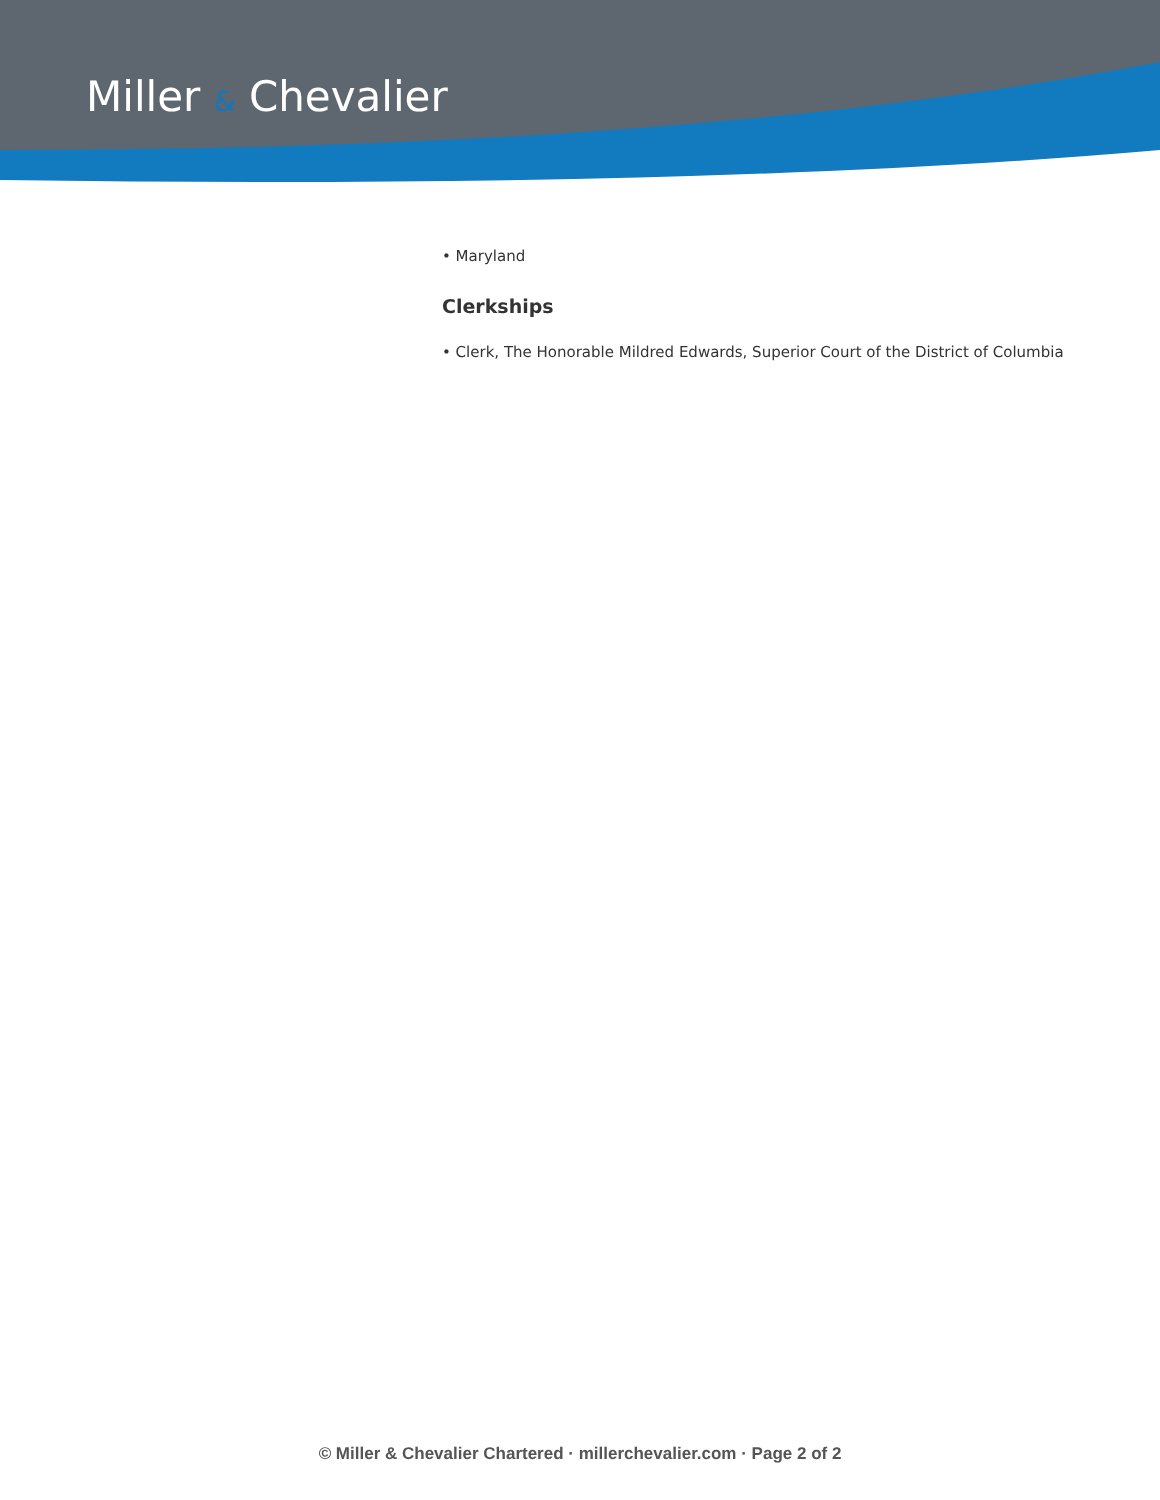Miller & Chevalier
• Maryland
Clerkships
• Clerk, The Honorable Mildred Edwards, Superior Court of the District of Columbia
© Miller & Chevalier Chartered · millerchevalier.com · Page 2 of 2